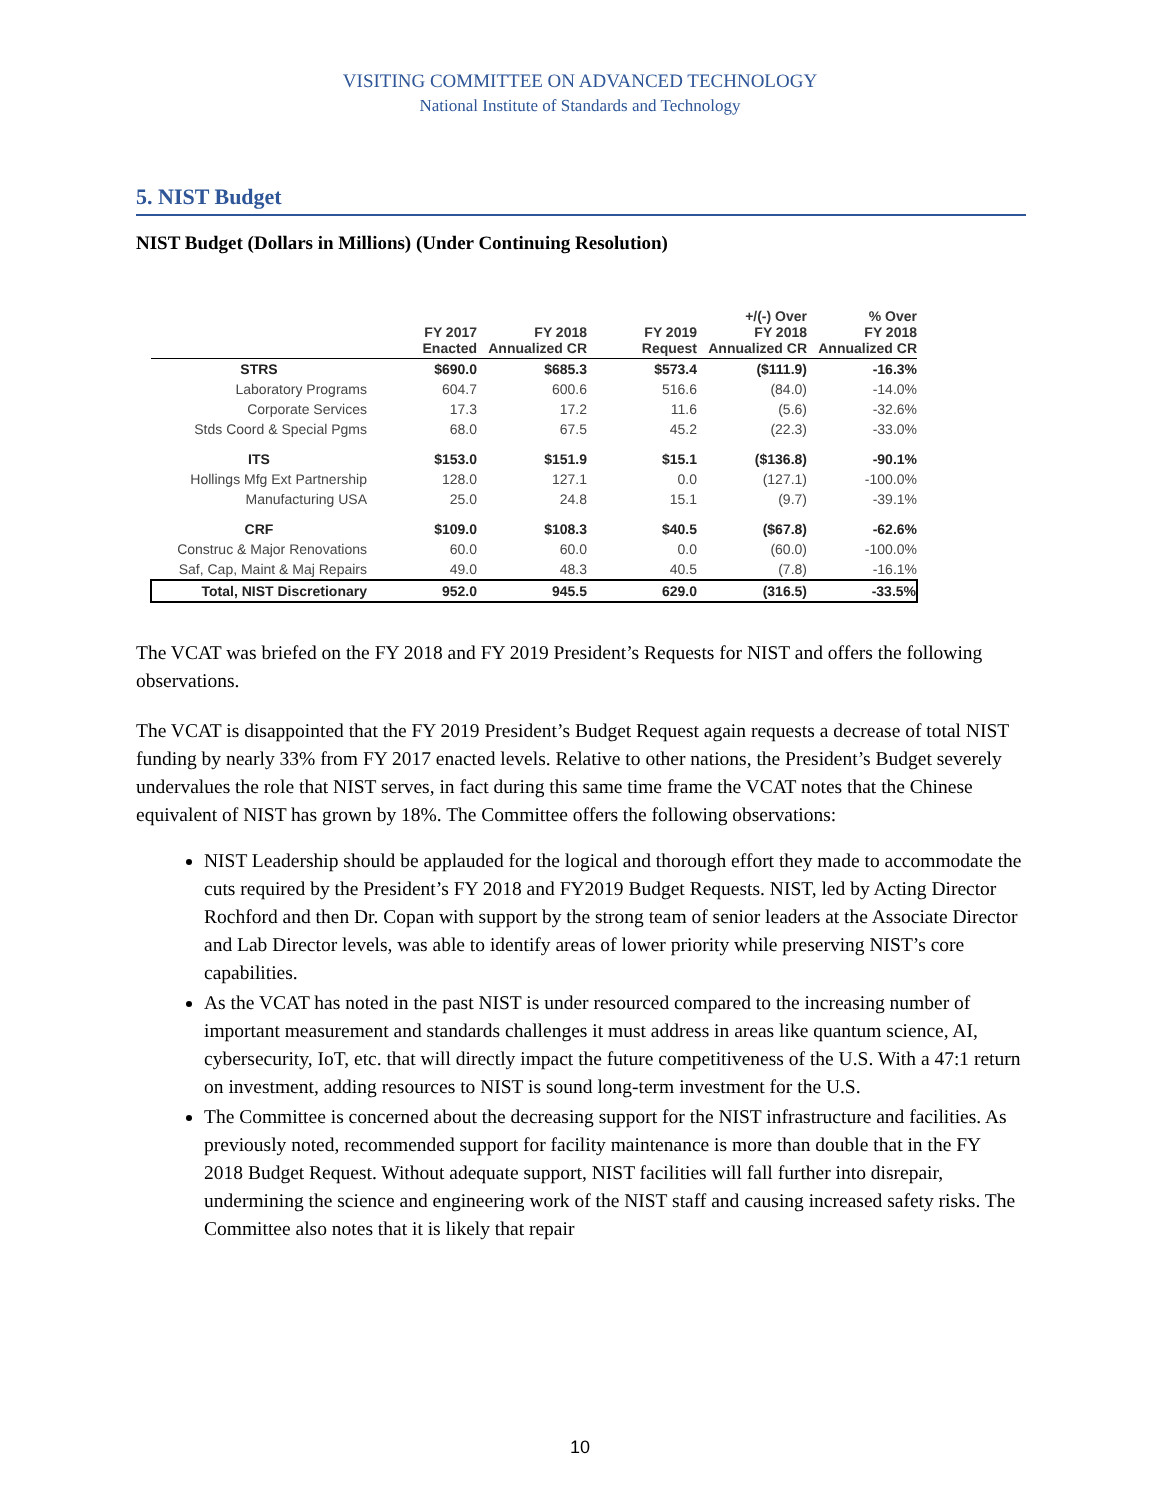VISITING COMMITTEE ON ADVANCED TECHNOLOGY
National Institute of Standards and Technology
5. NIST Budget
NIST Budget (Dollars in Millions) (Under Continuing Resolution)
| | FY 2017 Enacted | FY 2018 Annualized CR | FY 2019 Request | +/(-) Over FY 2018 Annualized CR | % Over FY 2018 Annualized CR |
| --- | --- | --- | --- | --- | --- |
| STRS | $690.0 | $685.3 | $573.4 | ($111.9) | -16.3% |
| Laboratory Programs | 604.7 | 600.6 | 516.6 | (84.0) | -14.0% |
| Corporate Services | 17.3 | 17.2 | 11.6 | (5.6) | -32.6% |
| Stds Coord & Special Pgms | 68.0 | 67.5 | 45.2 | (22.3) | -33.0% |
| ITS | $153.0 | $151.9 | $15.1 | ($136.8) | -90.1% |
| Hollings Mfg Ext Partnership | 128.0 | 127.1 | 0.0 | (127.1) | -100.0% |
| Manufacturing USA | 25.0 | 24.8 | 15.1 | (9.7) | -39.1% |
| CRF | $109.0 | $108.3 | $40.5 | ($67.8) | -62.6% |
| Construc & Major Renovations | 60.0 | 60.0 | 0.0 | (60.0) | -100.0% |
| Saf, Cap, Maint & Maj Repairs | 49.0 | 48.3 | 40.5 | (7.8) | -16.1% |
| Total, NIST Discretionary | 952.0 | 945.5 | 629.0 | (316.5) | -33.5% |
The VCAT was briefed on the FY 2018 and FY 2019 President’s Requests for NIST and offers the following observations.
The VCAT is disappointed that the FY 2019 President’s Budget Request again requests a decrease of total NIST funding by nearly 33% from FY 2017 enacted levels. Relative to other nations, the President’s Budget severely undervalues the role that NIST serves, in fact during this same time frame the VCAT notes that the Chinese equivalent of NIST has grown by 18%. The Committee offers the following observations:
NIST Leadership should be applauded for the logical and thorough effort they made to accommodate the cuts required by the President’s FY 2018 and FY2019 Budget Requests. NIST, led by Acting Director Rochford and then Dr. Copan with support by the strong team of senior leaders at the Associate Director and Lab Director levels, was able to identify areas of lower priority while preserving NIST’s core capabilities.
As the VCAT has noted in the past NIST is under resourced compared to the increasing number of important measurement and standards challenges it must address in areas like quantum science, AI, cybersecurity, IoT, etc. that will directly impact the future competitiveness of the U.S. With a 47:1 return on investment, adding resources to NIST is sound long-term investment for the U.S.
The Committee is concerned about the decreasing support for the NIST infrastructure and facilities. As previously noted, recommended support for facility maintenance is more than double that in the FY 2018 Budget Request. Without adequate support, NIST facilities will fall further into disrepair, undermining the science and engineering work of the NIST staff and causing increased safety risks. The Committee also notes that it is likely that repair
10